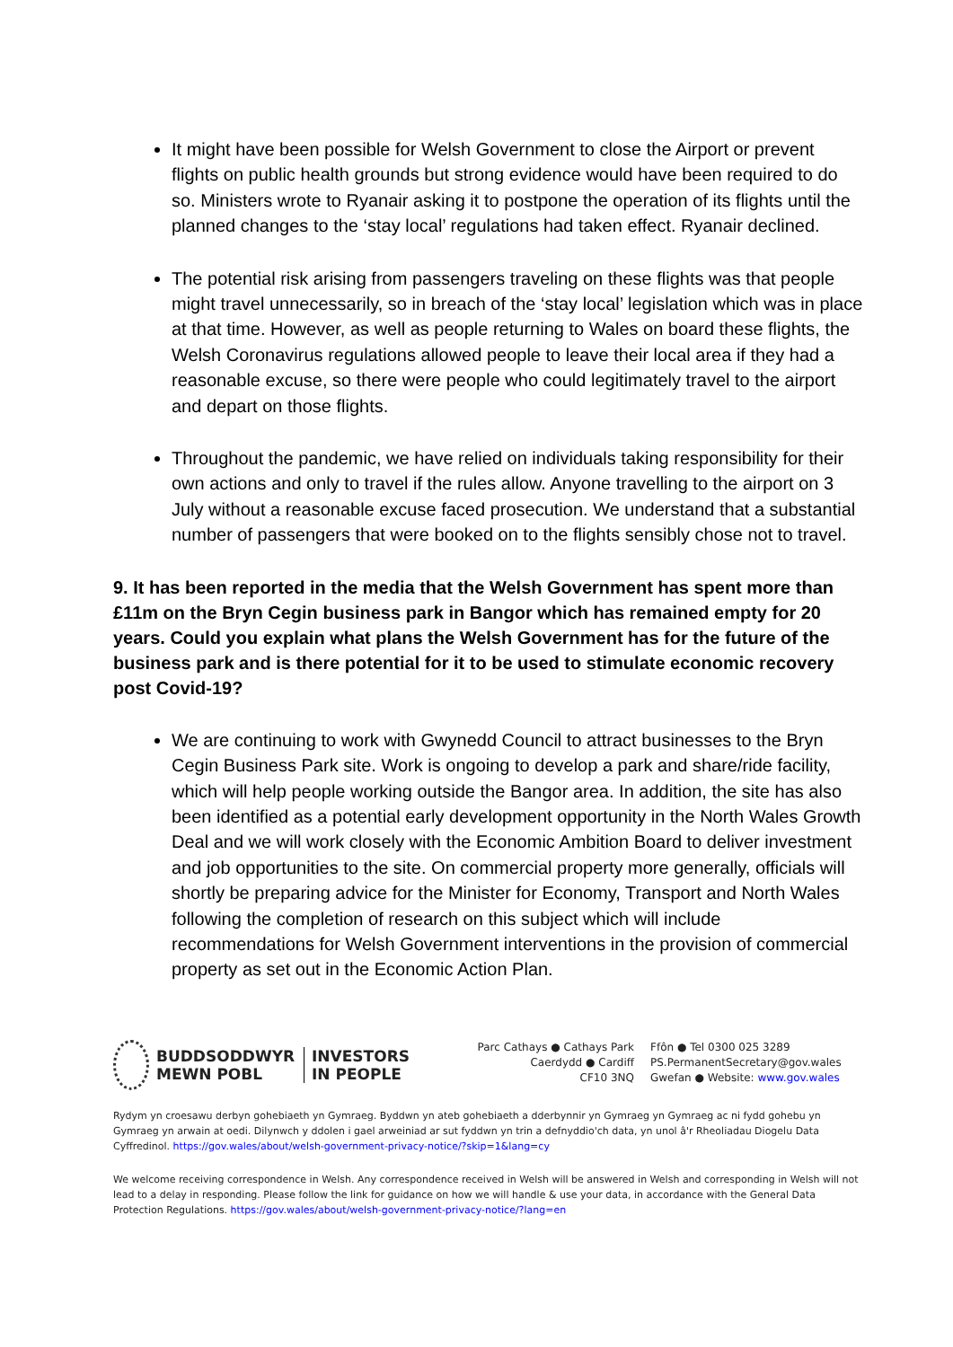It might have been possible for Welsh Government to close the Airport or prevent flights on public health grounds but strong evidence would have been required to do so. Ministers wrote to Ryanair asking it to postpone the operation of its flights until the planned changes to the ‘stay local’ regulations had taken effect. Ryanair declined.
The potential risk arising from passengers traveling on these flights was that people might travel unnecessarily, so in breach of the ‘stay local’ legislation which was in place at that time. However, as well as people returning to Wales on board these flights, the Welsh Coronavirus regulations allowed people to leave their local area if they had a reasonable excuse, so there were people who could legitimately travel to the airport and depart on those flights.
Throughout the pandemic, we have relied on individuals taking responsibility for their own actions and only to travel if the rules allow. Anyone travelling to the airport on 3 July without a reasonable excuse faced prosecution. We understand that a substantial number of passengers that were booked on to the flights sensibly chose not to travel.
9. It has been reported in the media that the Welsh Government has spent more than £11m on the Bryn Cegin business park in Bangor which has remained empty for 20 years. Could you explain what plans the Welsh Government has for the future of the business park and is there potential for it to be used to stimulate economic recovery post Covid-19?
We are continuing to work with Gwynedd Council to attract businesses to the Bryn Cegin Business Park site. Work is ongoing to develop a park and share/ride facility, which will help people working outside the Bangor area. In addition, the site has also been identified as a potential early development opportunity in the North Wales Growth Deal and we will work closely with the Economic Ambition Board to deliver investment and job opportunities to the site. On commercial property more generally, officials will shortly be preparing advice for the Minister for Economy, Transport and North Wales following the completion of research on this subject which will include recommendations for Welsh Government interventions in the provision of commercial property as set out in the Economic Action Plan.
BUDDSODDWYR
MEWN POBL
INVESTORS
IN PEOPLE
Parc Cathays ● Cathays Park
Caerdydd ● Cardiff
CF10 3NQ
Ffôn ● Tel 0300 025 3289
PS.PermanentSecretary@gov.wales
Gwefan ● Website: www.gov.wales
Rydym yn croesawu derbyn gohebiaeth yn Gymraeg. Byddwn yn ateb gohebiaeth a dderbynnir yn Gymraeg yn Gymraeg ac ni fydd gohebu yn Gymraeg yn arwain at oedi. Dilynwch y ddolen i gael arweiniad ar sut fyddwn yn trin a defnyddio'ch data, yn unol â'r Rheoliadau Diogelu Data Cyffredinol. https://gov.wales/about/welsh-government-privacy-notice/?skip=1&lang=cy
We welcome receiving correspondence in Welsh. Any correspondence received in Welsh will be answered in Welsh and corresponding in Welsh will not lead to a delay in responding. Please follow the link for guidance on how we will handle & use your data, in accordance with the General Data Protection Regulations. https://gov.wales/about/welsh-government-privacy-notice/?lang=en